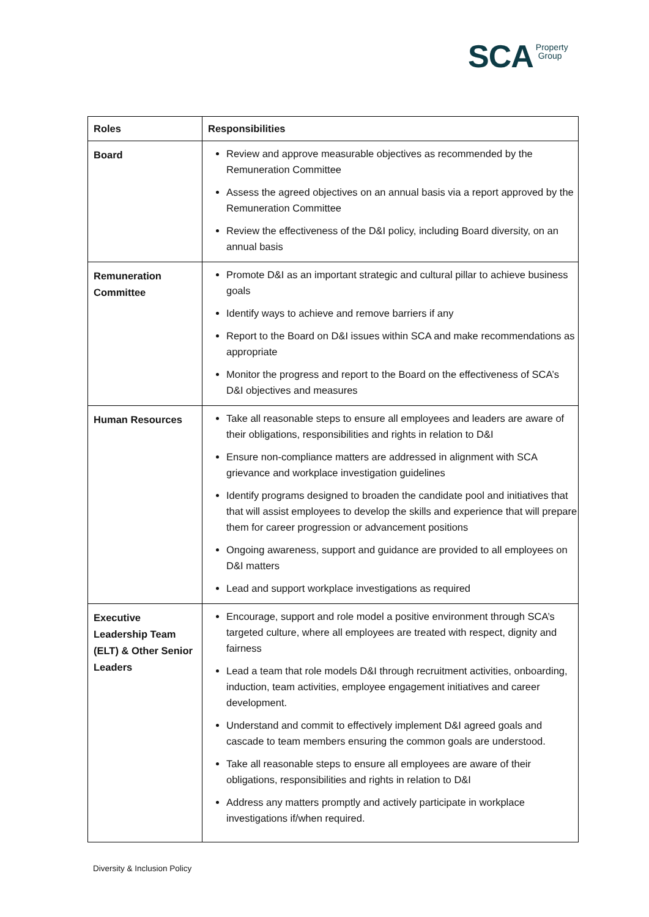SCA Property
Group
| Roles | Responsibilities |
| --- | --- |
| Board | Review and approve measurable objectives as recommended by the Remuneration Committee Assess the agreed objectives on an annual basis via a report approved by the Remuneration Committee Review the effectiveness of the D&I policy, including Board diversity, on an annual basis |
| Remuneration Committee | Promote D&I as an important strategic and cultural pillar to achieve business goals Identify ways to achieve and remove barriers if any Report to the Board on D&I issues within SCA and make recommendations as appropriate Monitor the progress and report to the Board on the effectiveness of SCA’s D&I objectives and measures |
| Human Resources | Take all reasonable steps to ensure all employees and leaders are aware of their obligations, responsibilities and rights in relation to D&I Ensure non-compliance matters are addressed in alignment with SCA grievance and workplace investigation guidelines Identify programs designed to broaden the candidate pool and initiatives that that will assist employees to develop the skills and experience that will prepare them for career progression or advancement positions Ongoing awareness, support and guidance are provided to all employees on D&I matters Lead and support workplace investigations as required |
| Executive Leadership Team (ELT) & Other Senior Leaders | Encourage, support and role model a positive environment through SCA’s targeted culture, where all employees are treated with respect, dignity and fairness Lead a team that role models D&I through recruitment activities, onboarding, induction, team activities, employee engagement initiatives and career development. Understand and commit to effectively implement D&I agreed goals and cascade to team members ensuring the common goals are understood. Take all reasonable steps to ensure all employees are aware of their obligations, responsibilities and rights in relation to D&I Address any matters promptly and actively participate in workplace investigations if/when required. |
Diversity & Inclusion Policy